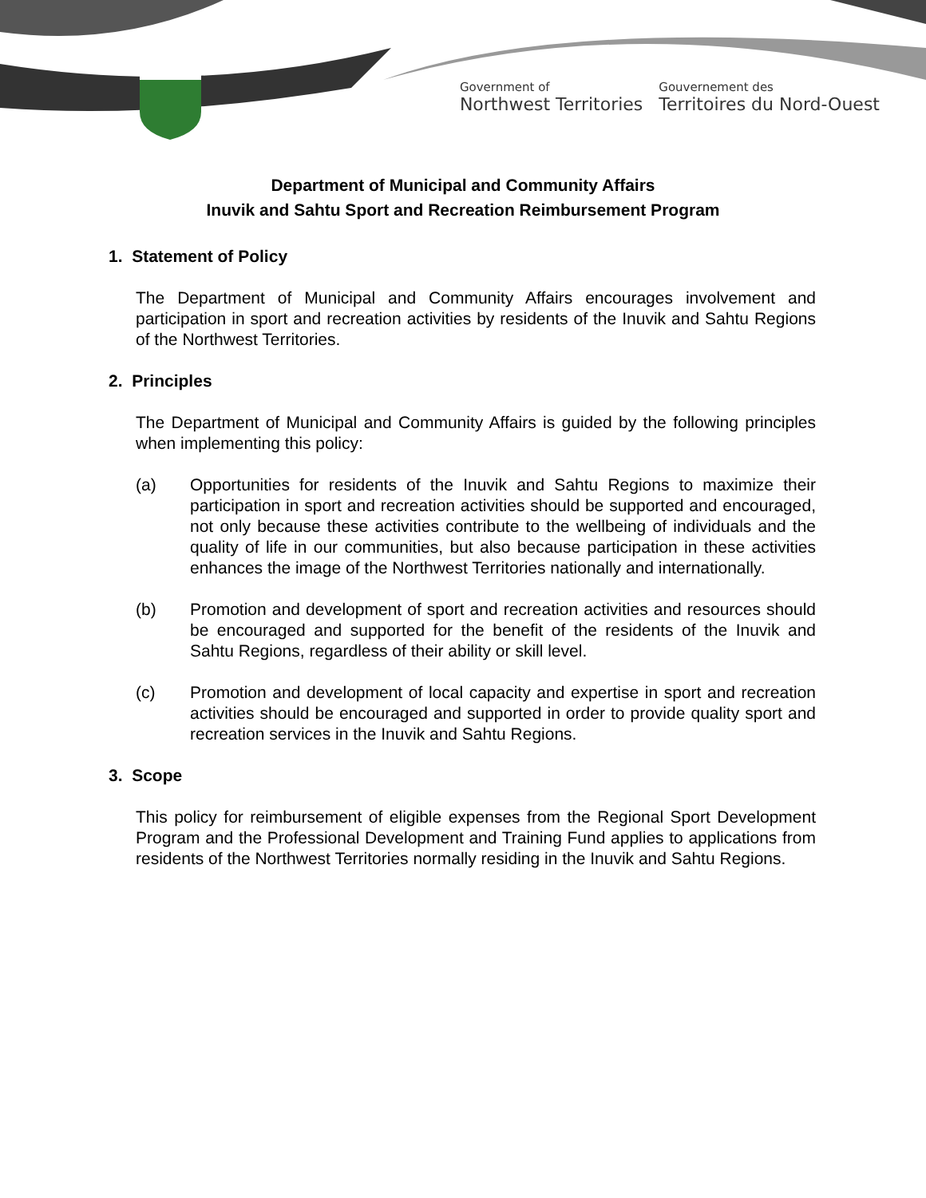Government of
Northwest Territories
Gouvernement des
Territoires du Nord-Ouest
Department of Municipal and Community Affairs
Inuvik and Sahtu Sport and Recreation Reimbursement Program
1. Statement of Policy
The Department of Municipal and Community Affairs encourages involvement and participation in sport and recreation activities by residents of the Inuvik and Sahtu Regions of the Northwest Territories.
2. Principles
The Department of Municipal and Community Affairs is guided by the following principles when implementing this policy:
(a) Opportunities for residents of the Inuvik and Sahtu Regions to maximize their participation in sport and recreation activities should be supported and encouraged, not only because these activities contribute to the wellbeing of individuals and the quality of life in our communities, but also because participation in these activities enhances the image of the Northwest Territories nationally and internationally.
(b) Promotion and development of sport and recreation activities and resources should be encouraged and supported for the benefit of the residents of the Inuvik and Sahtu Regions, regardless of their ability or skill level.
(c) Promotion and development of local capacity and expertise in sport and recreation activities should be encouraged and supported in order to provide quality sport and recreation services in the Inuvik and Sahtu Regions.
3. Scope
This policy for reimbursement of eligible expenses from the Regional Sport Development Program and the Professional Development and Training Fund applies to applications from residents of the Northwest Territories normally residing in the Inuvik and Sahtu Regions.